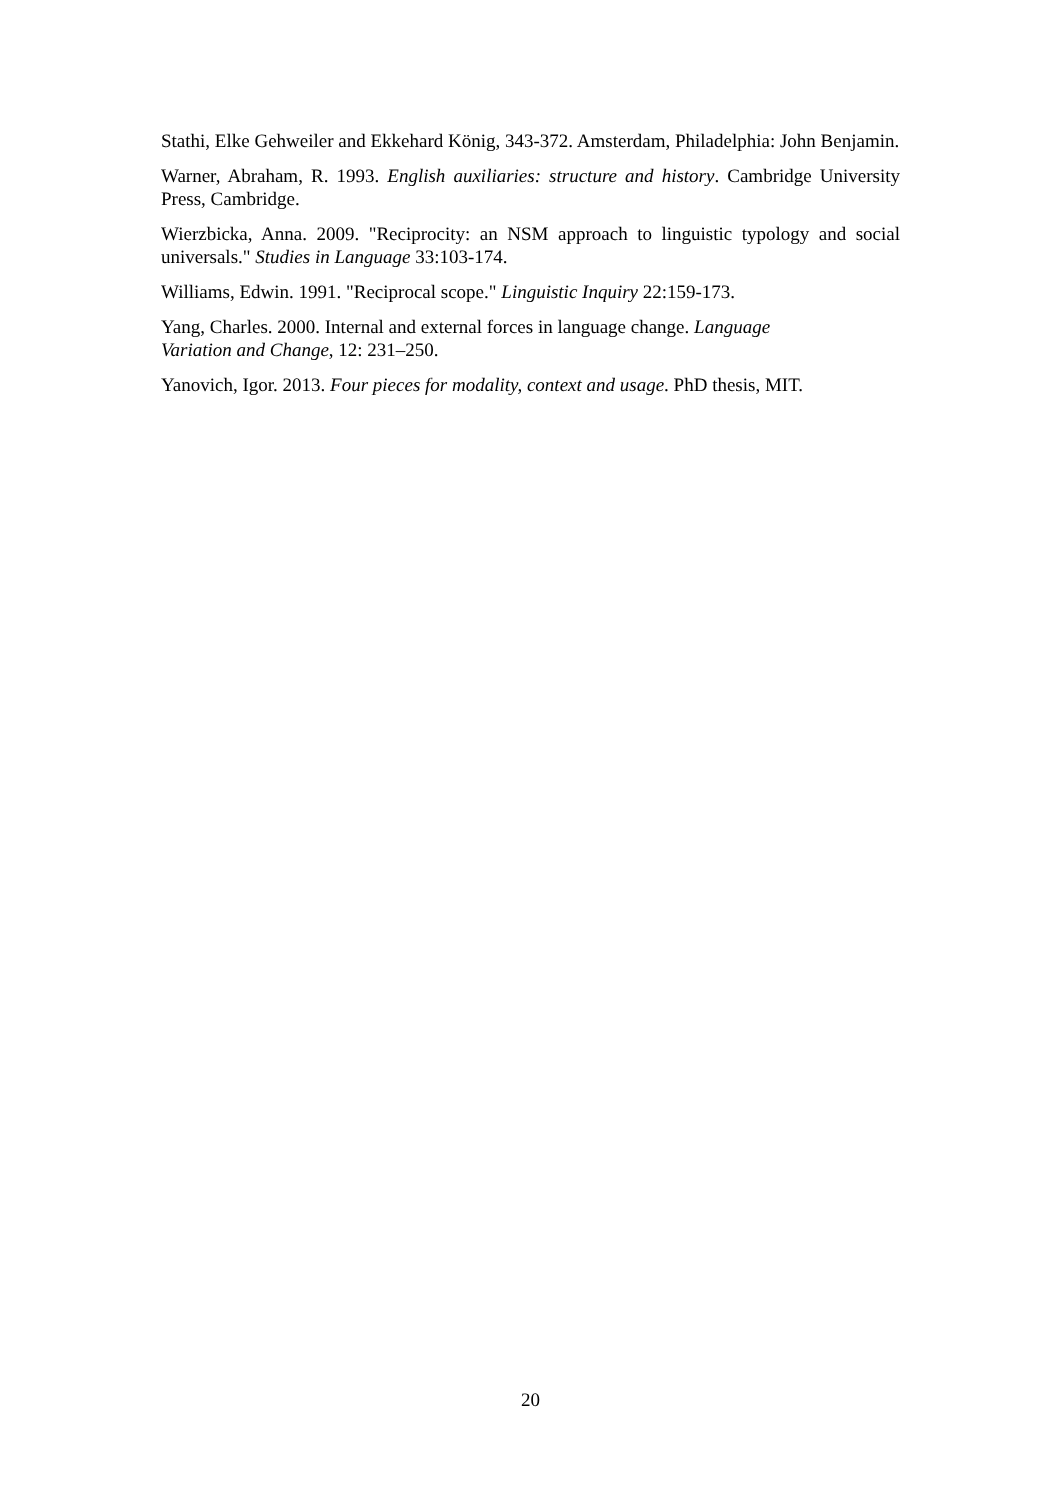Stathi, Elke Gehweiler and Ekkehard König, 343-372. Amsterdam, Philadelphia: John Benjamin.
Warner, Abraham, R. 1993. English auxiliaries: structure and history. Cambridge University Press, Cambridge.
Wierzbicka, Anna. 2009. "Reciprocity: an NSM approach to linguistic typology and social universals." Studies in Language 33:103-174.
Williams, Edwin. 1991. "Reciprocal scope." Linguistic Inquiry 22:159-173.
Yang, Charles. 2000. Internal and external forces in language change. Language
Variation and Change, 12: 231–250.
Yanovich, Igor. 2013. Four pieces for modality, context and usage. PhD thesis, MIT.
20